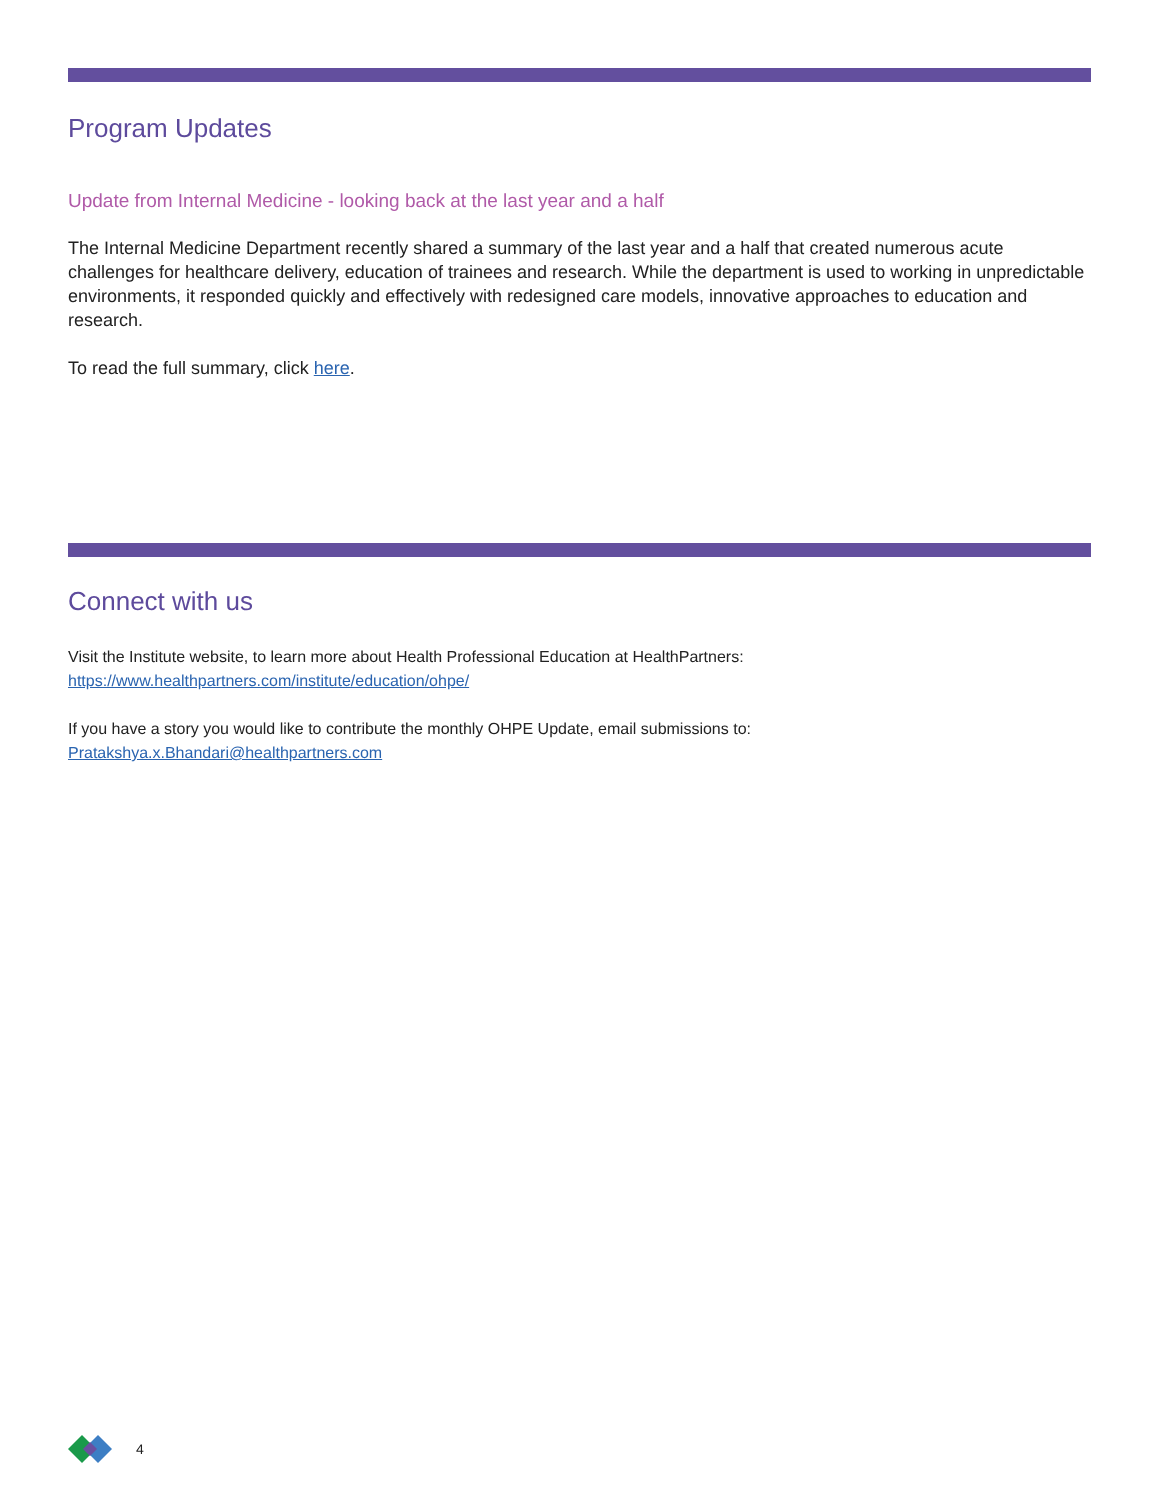Program Updates
Update from Internal Medicine - looking back at the last year and a half
The Internal Medicine Department recently shared a summary of the last year and a half that created numerous acute challenges for healthcare delivery, education of trainees and research. While the department is used to working in unpredictable environments, it responded quickly and effectively with redesigned care models, innovative approaches to education and research.
To read the full summary, click here.
Connect with us
Visit the Institute website, to learn more about Health Professional Education at HealthPartners:
https://www.healthpartners.com/institute/education/ohpe/
If you have a story you would like to contribute the monthly OHPE Update, email submissions to:
Pratakshya.x.Bhandari@healthpartners.com
4